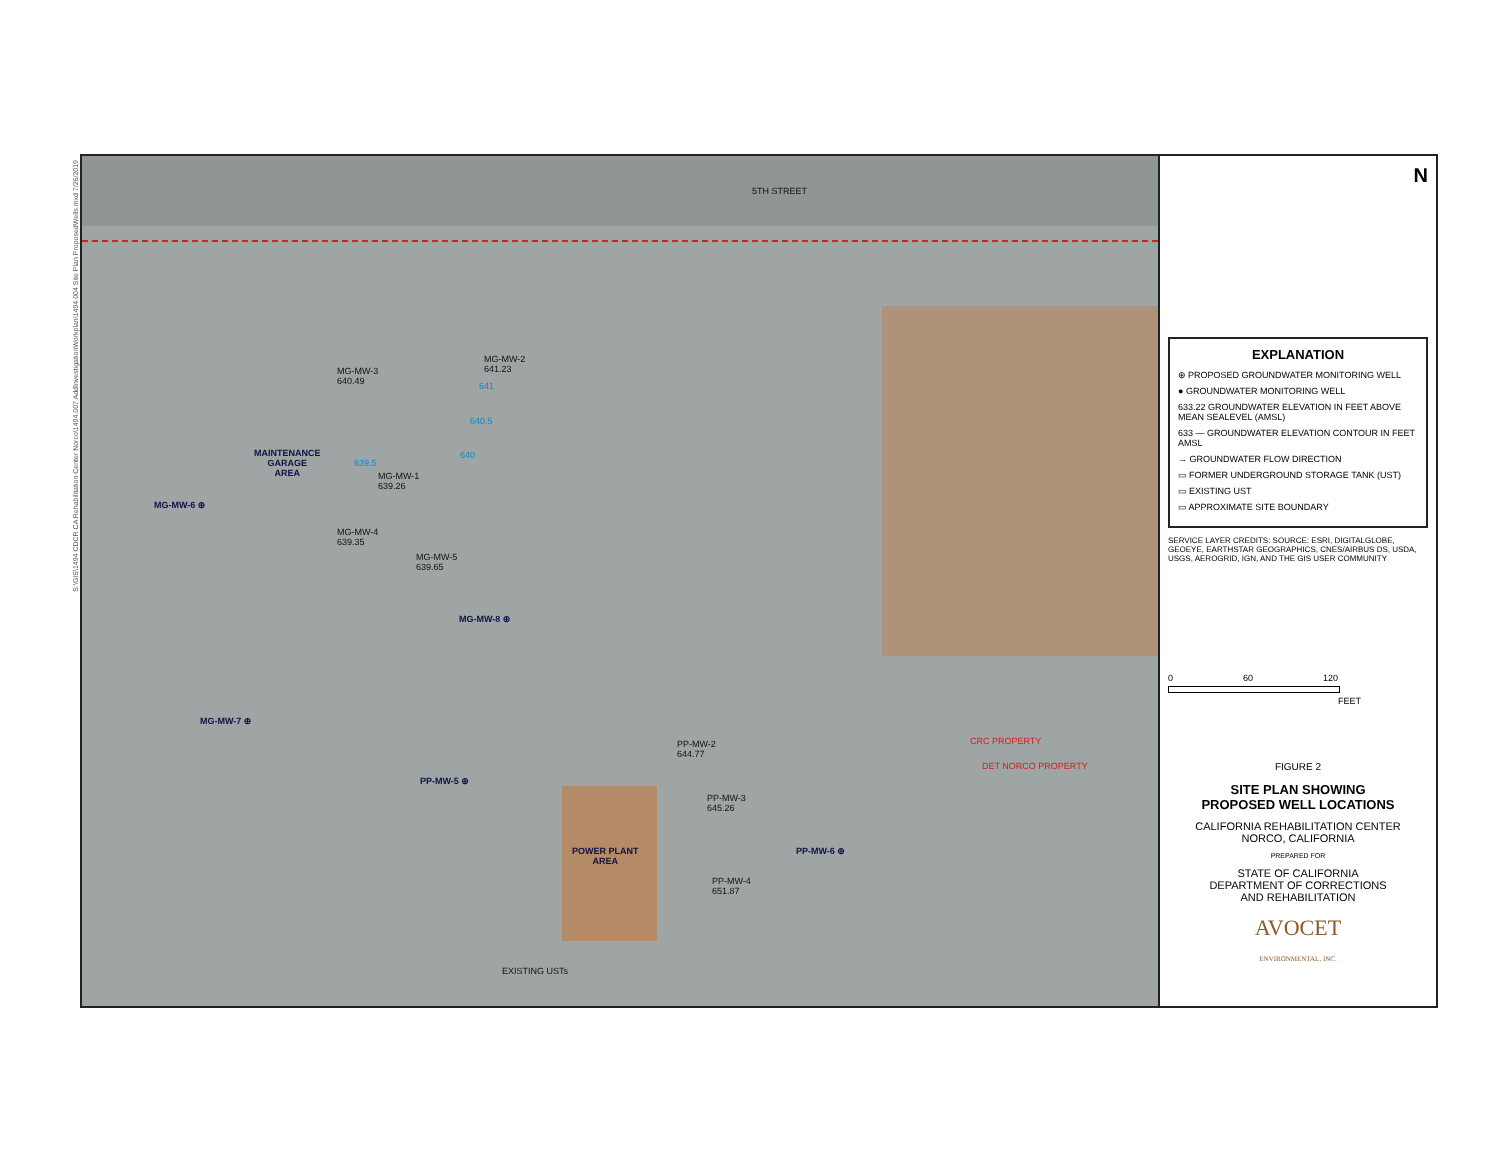S:\GIS\1494 CDCR CA Rehabilitation Center Norco\1494.007 AddInvestigationWorkplan\1494.004 Site Plan ProposedWells.mxd 7/26/2019
5TH STREET
MG-MW-3
640.49
MG-MW-2
641.23
641
640.5
640
MAINTENANCE
GARAGE
AREA
639.5
MG-MW-1
639.26
MG-MW-6 ⊕
MG-MW-4
639.35
MG-MW-5
639.65
MG-MW-8 ⊕
MG-MW-7 ⊕
PP-MW-2
644.77
PP-MW-5 ⊕
PP-MW-3
645.26
POWER PLANT
AREA
PP-MW-6 ⊕
PP-MW-4
651.87
EXISTING USTs
CRC PROPERTY
DET NORCO PROPERTY
N
EXPLANATION
⊕ PROPOSED GROUNDWATER MONITORING WELL
● GROUNDWATER MONITORING WELL
633.22 GROUNDWATER ELEVATION IN FEET ABOVE MEAN SEALEVEL (AMSL)
633 — GROUNDWATER ELEVATION CONTOUR IN FEET AMSL
→ GROUNDWATER FLOW DIRECTION
▭ FORMER UNDERGROUND STORAGE TANK (UST)
▭ EXISTING UST
▭ APPROXIMATE SITE BOUNDARY
SERVICE LAYER CREDITS: SOURCE: ESRI, DIGITALGLOBE, GEOEYE, EARTHSTAR GEOGRAPHICS, CNES/AIRBUS DS, USDA, USGS, AEROGRID, IGN, AND THE GIS USER COMMUNITY
0 60 120
FEET
FIGURE 2
SITE PLAN SHOWING
PROPOSED WELL LOCATIONS
CALIFORNIA REHABILITATION CENTER
NORCO, CALIFORNIA
PREPARED FOR
STATE OF CALIFORNIA
DEPARTMENT OF CORRECTIONS
AND REHABILITATION
AVOCET
ENVIRONMENTAL, INC.